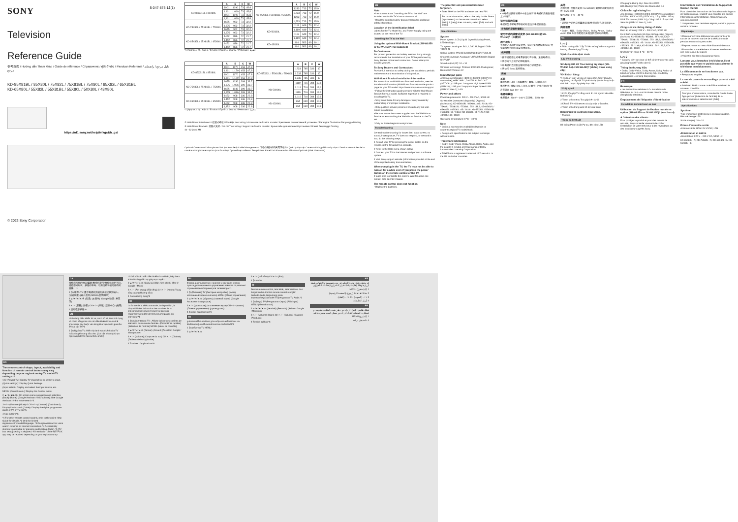SONY
5-047-875-12(1)
Television
Reference Guide
参考指南 / Hướng dẫn Tham khảo / Guide de référence / Справочник / คู่มืออ้างอิง / Panduan Referensi / دليل مرجع / راهنمای مرجع
KD-85X81BL / 85X80L / 75X82L / 75X81BL / 75X80L / 65X82L / 65X81BL
KD-65X80L / 55X82L / 55X81BL / 55X80L / 50X80L / 43X80L
https://rd1.sony.net/help/tv/kga1/h_ga/
© 2023 Sony Corporation
| | A | B | C | W |
| --- | --- | --- | --- | --- |
| KD-85X81BL / 85X80L | 1901 | 1090 | 73 | 45.8 |
| | 1.901 | 1.090 | 73 | 45,8 |
| | 1901 | 1090 | 73 | 45.8 |
| | 1,901 | 1,090 | 73 | 45.8 |
| KD-75X82L / 75X81BL / 75X80L | 1675 | 962 | 73 | 32.2 |
| | 1.675 | 962 | 73 | 32,2 |
| | 1675 | 962 | 73 | 32.2 |
| | 1,675 | 962 | 73 | 32.2 |
| KD-65X82L / 65X81BL / 65X80L | 1452 | 836 | 72 | 21.7 |
| | 1.452 | 836 | 72 | 21,7 |
| | 1452 | 836 | 72 | 21.7 |
| | 1,452 | 836 | 72 | 21.7 |
| | A | B | C | W |
| --- | --- | --- | --- | --- |
| KD-55X82L / 55X81BL / 55X80L | 1233 | 713 | 72 | 15.9 |
| | 1.233 | 713 | 72 | 15,9 |
| | 1233 | 713 | 72 | 15.9 |
| | 1,233 | 713 | 72 | 15.9 |
| KD-50X80L | 1119 | 649 | 70 | 12.4 |
| | 1.119 | 649 | 70 | 12,4 |
| | 1119 | 649 | 70 | 12.4 |
| | 1,119 | 649 | 70 | 12.4 |
| KD-43X80L | 964 | 563 | 69 | 10.1 |
| | 964 | 563 | 69 | 10,1 |
*1 (Approx. / 约 / Xấp xỉ / Environ / Прибл. / ประมาณ / Perkiraan / تقريبا)
| | A | B | C | W |
| --- | --- | --- | --- | --- |
| KD-85X81BL / 85X80L | 1901 | 1170 | 453 | 47.8 |
| | 1.901 | 1.170 | 453 | 47,8 |
| | 1901 | 1170 | 453 | 47.8 |
| | 1,901 | 1,170 | 453 | 47.8 |
| KD-75X82L / 75X81BL / 75X80L | 1675 | 1036 | 399 | 33.7 |
| | 1.675 | 1.036 | 399 | 33,7 |
| | 1675 | 1036 | 399 | 33.7 |
| | 1,675 | 1,036 | 399 | 33.7 |
| KD-65X82L / 65X81BL / 65X80L | 1452 | 908 | 336 | 22.8 |
| | 1.452 | 908 | 336 | 22,8 |
| | 1452 | 908 | 336 | 22.8 |
| | 1,452 | 908 | 336 | 22.8 |
| | A | B | C | W |
| --- | --- | --- | --- | --- |
| KD-55X82L / 55X81BL / 55X80L | 1233 | 785 | 336 | 17 |
| | 1.233 | 785 | 336 | 17 |
| | 1,233 | 785 | 336 | 17 |
| KD-50X80L | 1119 | 716 | 284 | 13.1 |
| | 1.119 | 716 | 284 | 13,1 |
| | 1119 | 716 | 284 | 13.1 |
| | 1,119 | 716 | 284 | 13.1 |
| KD-43X80L | 964 | 630 | 284 | 10.8 |
| | 964 | 630 | 284 | 10,8 |
*1 (Approx. / 约 / Xấp xỉ / Environ / Прибл. / ประมาณ / Perkiraan / تقريبا)
① Wall-Mount Attachment / 挂壁式螺栓 / Phụ kiện treo tường / Accessoire de fixation murale / Крепление для настенной установки / Perangkat Tambahan Penyangga Dinding
② Wall-Mount Bracket / 挂壁式支架 / Giá đỡ Treo tường / Support de fixation murale / Кронштейн для настенной установки / Braket Penyangga Dinding
10 - 12 (mm) M6
Optional Camera and Microphone Unit (not supplied) Cable Management / 可选的摄像机和麦克风组件 / Quản lý dây cáp Camera tích hợp Micro tùy chọn / Gestion des câbles de la caméra microphone en option (non fournis) / Органайзер кабеля / Pengelolaan Kabel Unit Kamera dan Mikrofon Opsional (tidak disertakan)
EN
Note
• Instructions about "Installing the TV to the Wall" are included within this TV's instruction manual.
• Read the supplied safety documentation for additional safety information.
Location of the identification label
Labels for the TV Model No. and Power Supply rating are located on the rear of the TV.
Installing the TV to the Wall
Using the optional Wall-Mount Bracket (SU-WL850 or SU-WL450)* (not supplied)
To Customers:
For product protection and safety reasons, Sony strongly recommends that installation of your TV be performed by Sony dealers or licensed contractors. Do not attempt to install it yourself.
To Sony Dealers and Contractors:
Provide full attention to safety during the installation, periodic maintenance and examination of this product.
Wall-Mount Bracket Installation Information
For instructions on Wall-Mount Bracket installation, see the Installation Information (Wall-Mount Bracket) on the product page for your TV model. https://www.sony-asia.com/support
• Follow the instruction guide provided with the Wall-Mount Bracket for your model. Sufficient expertise is required in installing this TV.
• Sony is not liable for any damage or injury caused by mishandling or improper installation.
• Only qualified service personnel should carry out wall-mount installations.
• Be sure to use the screws supplied with the Wall-Mount Bracket when attaching the Wall-Mount Bracket to the TV set.
* Only for limited region/country/model.
Troubleshooting
General troubleshooting for issues like: black screen, no sound, frozen picture, TV does not respond, or network is lost, do the following steps.
1 Restart your TV by pressing the power button on the remote control for about five seconds.
2 Refer to the Help menu shown below.
3 Connect your TV to the Internet and perform a software update.
4 Visit Sony support website (information provided at the end of the supplied safety documentation).
When you plug in the TV, the TV may not be able to turn on for a while even if you press the power button on the remote control or the TV.
It takes time to initialize the system. Wait for about one minute, then operate it again.
The remote control does not function.
• Replace the batteries.
EN
The remote control shape, layout, availability and function of remote control buttons may vary depending on your region/country/TV model/TV settings.*1
1 ⏻ (Power) TV: Display TV channel list or switch to input.
(Quick settings): Display Quick Settings.
(Input select): Display and select the input source, etc.
MENU (Control menu): Display the Control menu.
2 ▲/▼/◄/►/⊕: On screen menu navigation and selection. (Back) (Home) (Google Assistant / Microphone): Use Google Assistant*2*3 or voice search*3.
3 + / – (Volume) (Mute)*4 CH + / – (Channel) (Dashboard): Display Dashboard. (Guide): Display the digital programme guide of TV or TV box*5.
4 App buttons*6
*1 For other remote control models, refer to the online Help Guide for details. *2 Only for limited region/country/model/language. *3 Google Assistant or voice search requires an Internet connection. *4 Accessibility shortcut is available by pressing and holding (Mute). *5 [TV box setup] setting is required. *6 Installation of the NETFLIX app may be required depending on your region/country.
CS
根据您所在的地区/国家/电视机型号/电视机设定不同，遥控器的形状、按钮的布局、可用性和功能可能有所差异。*1
1 ⏻ (电源) TV: 显示电视机频道列表或切换到输入。(快速设置) (输入选择) MENU (控制菜单)
2 ▲/▼/◄/►/⊕ (后退) (主菜单) (Google 助理 / 麦克风)
3 + / – (音量) (静音) CH + / – (频道) (信息中心) (指南)
4 应用程序按钮*6
VN
Hình dạng điều khiển từ xa, cách bố trí, tính khả dụng và chức năng của các nút điều khiển từ xa có thể khác nhau tùy thuộc vào từng khu vực/quốc gia/mẫu TV/cài đặt TV.*1
1 ⏻ (Nguồn) TV: Hiển thị danh sách kênh của TV hoặc chuyển sang đầu vào. (Cài đặt nhanh) (Chọn ngõ vào) MENU (Menu Điều khiển)
*1 Đối với các mẫu điều khiển từ xa khác, hãy tham khảo Hướng dẫn trợ giúp trực tuyến.
2 ▲/▼/◄/►/⊕ (Quay lại) (Màn hình chính) (Trợ lý Google / Micrô)
3 + / – (Âm lượng) (Tắt tiếng) CH + / – (Kênh) (Trang tổng quan) (Hướng dẫn)
4 Các nút ứng dụng*6
FR
La forme de la télécommande, la disposition, la disponibilité et la fonction des touches de la télécommande peuvent varier selon votre région/pays/modèle de téléviseur/réglages du téléviseur.*1
1 ⏻ (Alimentation) TV : Affiche la liste des chaînes de télévision ou commute l'entrée. (Paramètres rapides) (Sélection de l'entrée) MENU (Menu de contrôle)
2 ▲/▼/◄/►/⊕ (Retour) (Accueil) (Assistant Google / Microphone)
3 + / – (Volume) (Coupure du son) CH + / – (Chaîne) (Tableau de bord) (Guide)
4 Touches d'applications*6
RU
Форма, расположение, наличие и функции кнопок пульта дистанционного управления зависят от региона/страны/модели/параметров телевизора.*1
1 ⏻ (Питание) TV (быстрые настройки) (выбор источника входного сигнала) MENU (Меню управления)
2 ▲/▼/◄/►/⊕ (обратно) (главный экран) (Google Ассистент / микрофон)
3 + / – (громкость) (отключение звука) CH + / – (канал) (Панель управления) (руководство)
4 Кнопки приложения*6
TH
รูปทรงของรีโมทคอนโทรล รูปแบบปุ่ม ความพร้อมใช้งาน และฟังก์ชันของปุ่มบนรีโมทคอนโทรลอาจแตกต่างกันไป*1
1 ⏻ (พลังงาน) TV MENU
2 ▲/▼/◄/►/⊕
3 + / – (ระดับเสียง) CH + / – (ช่อง)
4 ปุ่มแอป*6
ID
Bentuk remote control, tata letak, ketersediaan, dan fungsi tombol-tombol remote control mungkin berbeda-beda, tergantung pada kawasan/negara/model TV/pengaturan TV Anda.*1
1 ⏻ (Daya) TV (Pengaturan Cepat) (Pilih input) MENU (Menu kontrol)
2 ▲/▼/◄/►/⊕ (Kembali) (Beranda) (Asisten Google / Mikrofon)
3 + / – (Volume) (Diam) CH + / – (Saluran) (Dasbor) (Panduan)
4 Tombol aplikasi*6
AR
قد يختلف شكل وحدة التحكم عن بعد وتصميمها وإتاحتها ووظيفة أزرارها وفقًا لإقليمك/بلدك/طراز التلفزيون/إعدادات التلفزيون.
1 ⏻ (تشغيل) MENU
2 ▲/▼/◄/►/⊕ (رجوع) (الصفحة الرئيسية)
3 + / – (الصوت) CH + / – (القناة)
4 أزرار التطبيقات
PR
شکل ظاهری کنترل از راه دور، طرح‌بندی، امکان دسترسی و عملکرد دکمه‌های کنترل از راه دور ممکن است متفاوت باشد.
1 ⏻ (نیرو) MENU
4 دکمه‌های برنامه
The parental lock password has been forgotten.
• Enter 9999 for the PIN and enter the new PIN.
For more information, refer to the Help Guide. Press (Input select) on the remote control and select [Help]. If [Help] does not exist, select [Edit] and add [Help].
Specifications
System
Panel system: LCD (Liquid Crystal Display) Panel, LED Backlight
TV system: Analogue: B/G, I, D/K, M; Digital: DVB-T/DVB-T2
Colour system: PAL/SECAM/NTSC3.58/NTSC4.43
Channel coverage: Analogue: UHF/VHF/Cable; Digital: UHF/VHF
Sound output (W): 10 + 10
Wireless technology: Protocol IEEE 802.11a/b/g/n/ac; Bluetooth® Version 4.2
Input/Output jacks
Antenna (aerial)/cable; HDMI IN 1/2/3/4 (HDCP 2.3-compatible); eARC/ARC; DIGITAL AUDIO OUT (OPTICAL); USB port 1 supports High Speed USB (USB 2.0); USB port 2 supports Super Speed USB (USB 3.2 Gen 1); LAN
Power and others
Power requirements: 220 V - 240 V AC, 50/60 Hz
Screen size (measured diagonally) (Approx.) (inches/cm): KD-85X81BL / 85X80L: 85 / 214.8; KD-75X82L / 75X81BL / 75X80L: 75 / 189.3; KD-65X82L / 65X81BL / 65X80L: 65 / 163.9; KD-55X82L / 55X81BL / 55X80L: 55 / 138.8; KD-50X80L: 50 / 125.7; KD-43X80L: 43 / 108.0
Operating temperature: 0 °C – 40 °C
Note
• Optional accessories availability depends on countries/region/TV model/stock.
• Design and specifications are subject to change without notice.
Trademark Information
• Dolby, Dolby Vision, Dolby Atmos, Dolby Audio, and the double-D symbol are trademarks of Dolby Laboratories Licensing Corporation.
• TUXERA is a registered trademark of Tuxera Inc. in the US and other countries.
CS
注意
• 本电视机使用说明书中包含关于"将电视机安装到墙壁上"的指示。
识别标签的位置
电视机型号和电源等级的标签位于电视机背面。
将电视机安装到墙壁上
使用可选的挂壁式支架 (SU-WL850 或 SU-WL450)*（未提供）
用户须知：
考虑到产品保护和安全性，Sony 强烈建议由 Sony 经销商或特约承包商安装电视机。
故障排除
1 按下遥控器上的电源按钮约五秒钟，重启电视机。
2 请参阅下方所示的帮助菜单。
3 将电视机连接到互联网并进行软件更新。
4 请访问 Sony 支持网站。
规格
系统
面板系统: LCD（液晶显示）面板，LED背光灯
电视制式: 模拟: B/G, I, D/K, M 数字: DVB-T/DVB-T2
声音输出 (W): 10 + 10
电源和其他
电源要求: 220 V – 240 V 交流电，50/60 Hz
其他
选购附件: 挂壁式支架: SU-WL850; 摄像机和麦克风组件: CMU-BC1
操作温度: 0 °C – 40 °C
注意
• 选购附件的供应视国家/区域/电视机型号/存货而定。
商标信息
• Dolby、杜比、Dolby Vision、Dolby Atmos、Dolby Audio 和双 D 符号是杜比实验室授权公司的商标。
VN
Lưu ý
• Phần hướng dẫn "Lắp TV lên tường" nằm trong sách hướng dẫn sử dụng TV này.
Vị trí của nhãn định danh
Lắp TV lên tường
Sử dụng Giá đỡ Treo tường tùy chọn (SU-WL850 hoặc SU-WL450)* (không được cung cấp)
Với khách hàng:
Vì lý do an toàn và bảo vệ sản phẩm, Sony khuyến nghị công tác lắp đặt TV phải do đại lý của Sony hoặc nhà thầu được cấp phép thực hiện.
Xử lý sự cố
1 Khởi động lại TV bằng cách ấn nút nguồn trên điều khiển từ xa.
2 Tham khảo menu Trợ giúp bên dưới.
3 Kết nối TV với internet và cập nhật phần mềm.
4 Tham khảo trang web hỗ trợ của Sony.
Điều khiển từ xa không hoạt động.
• Thay pin.
Thông số kỹ thuật
Hệ thống Panel: LCD Pa-no, đèn nền LED
Công nghệ không dây: Giao thức IEEE 802.11a/b/g/n/ac; Phiên bản Bluetooth® 4.2
Chấu cắm ngõ vào/ngõ ra
Ăng-ten/cáp; HDMI IN 1/2/3/4 (HDCP 2.3-compatible); DIGITAL AUDIO OUT (OPTICAL); Cổng USB 1 hỗ trợ USB Tốc độ cao (USB 2.0); Cổng USB 2 hỗ trợ USB Siêu tốc (USB 3.2 Gen 1); LAN
Công suất và những thông số khác
Điện áp sử dụng: 220 V – 240 V AC, 50/60 Hz
Kích thước màn hình (đo theo đường chéo) (Xấp xỉ) (inch/cm): KD-85X81BL / 85X80L: 85 / 214,8; KD-75X82L / 75X81BL / 75X80L: 75 / 189,3; KD-65X82L / 65X81BL / 65X80L: 65 / 163,9; KD-55X82L / 55X81BL / 55X80L: 55 / 138,8; KD-50X80L: 50 / 125,7; KD-43X80L: 43 / 108,0
Nhiệt độ vận hành: 0 °C – 40 °C
Lưu ý
• Các phụ kiện tùy chọn có thể có tùy thuộc vào quốc gia/vùng/model TV/kho dự trữ.
Thông tin thương hiệu
• Dolby, Dolby Vision, Dolby Atmos, Dolby Audio, và biểu tượng hai chữ D là thương hiệu của Dolby Laboratories Licensing Corporation.
FR
Remarque
• Les instructions relatives à l'« Installation du téléviseur au mur » sont incluses dans le mode d'emploi du téléviseur.
Emplacement de l'étiquette d'identification
Installation du téléviseur au mur
Utilisation du Support de fixation murale en option (SU-WL850 ou SU-WL450)* (non fourni)
A l'attention des clients :
Pour protéger le produit et pour des raisons de sécurité, Sony conseille vivement de confier l'installation de votre téléviseur à des revendeurs ou des installateurs agréés Sony.
Informations sur l'installation du Support de fixation murale
Pour obtenir les instructions de l'installation du Support de fixation murale, veuillez vous reporter à la section Informations sur l'installation. https://www.sony-asia.com/support
* Uniquement pour certaines régions, certains pays ou certains modèles.
Dépannage
1 Redémarrez votre téléviseur en appuyant sur la touche de mise en marche de la télécommande pendant environ cinq secondes.
2 Reportez-vous au menu Aide illustré ci-dessous.
3 Raccordez votre téléviseur à Internet et effectuez une mise à jour du logiciel.
4 Visitez le site Web d'assistance Sony.
Lorsque vous branchez le téléviseur, il est possible que vous ne puissiez pas allumer le téléviseur immédiatement.
La télécommande ne fonctionne pas.
• Remplacez les piles.
Le mot de passe du verrouillage parental a été oublié.
• Saisissez 9999 comme code PIN et saisissez le nouveau code PIN.
Pour plus d'informations, consultez le Guide d'aide. Appuyez sur (Sélection de l'entrée) de la télécommande et sélectionnez [Aide].
Spécifications
Système
Type d'affichage: LCD (écran à cristaux liquides), Rétro-éclairage LED
Sortie son (W): 10 + 10
Prises d'entrée/de sortie
Antenne/câble; HDMI IN 1/2/3/4; LAN
Alimentation et autres
Alimentation: 220 V – 240 V CA, 50/60 Hz
KD-85X80L : A; KD-75X80L : A; KD-65X80L : A; KD-55X80L : B